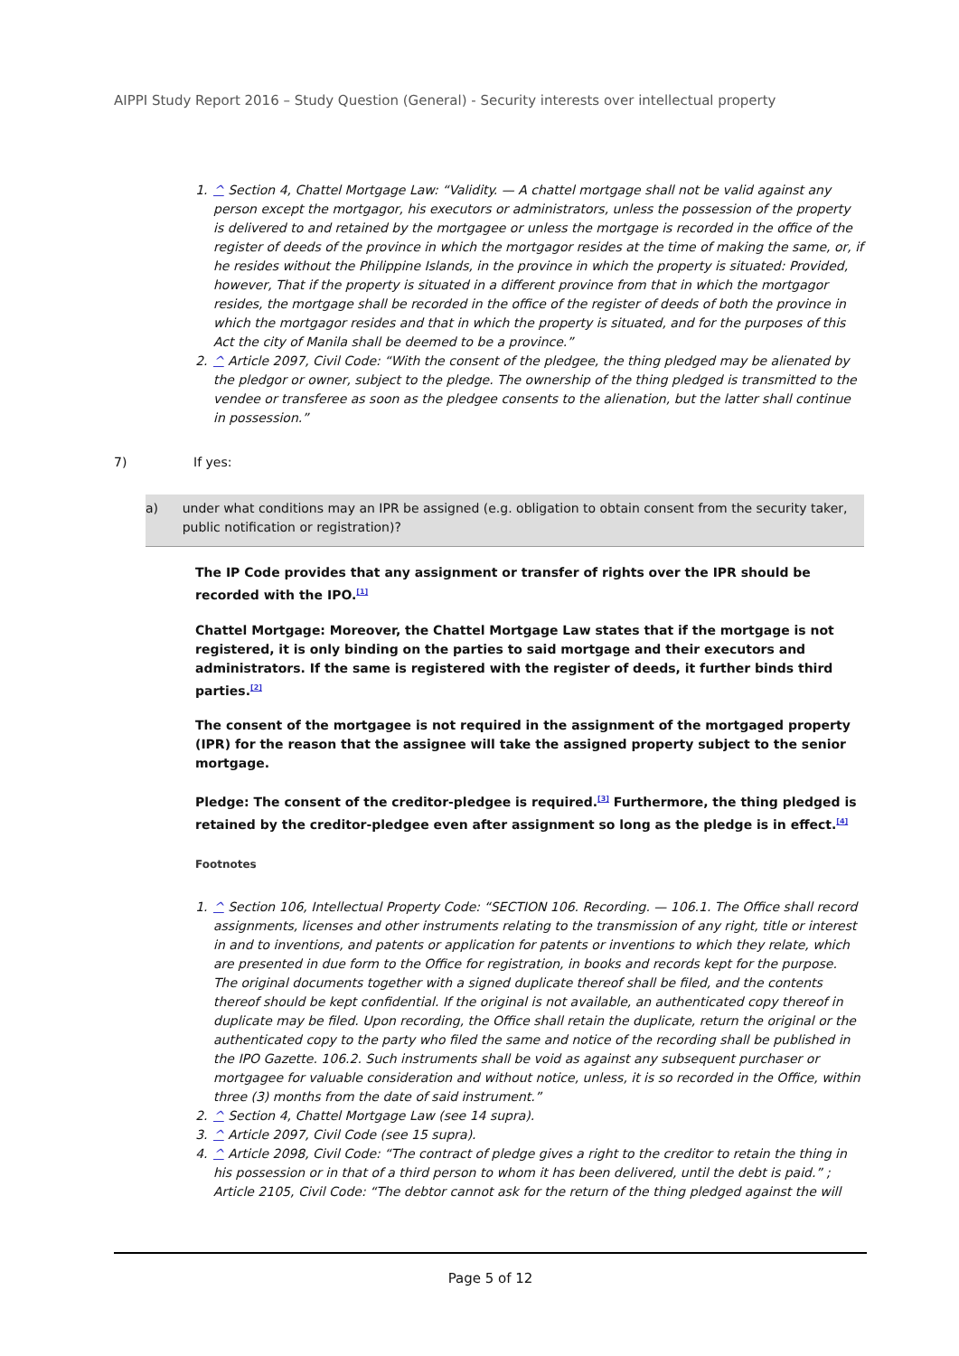AIPPI Study Report 2016 – Study Question (General) - Security interests over intellectual property
1. ^ Section 4, Chattel Mortgage Law: “Validity. — A chattel mortgage shall not be valid against any person except the mortgagor, his executors or administrators, unless the possession of the property is delivered to and retained by the mortgagee or unless the mortgage is recorded in the office of the register of deeds of the province in which the mortgagor resides at the time of making the same, or, if he resides without the Philippine Islands, in the province in which the property is situated: Provided, however, That if the property is situated in a different province from that in which the mortgagor resides, the mortgage shall be recorded in the office of the register of deeds of both the province in which the mortgagor resides and that in which the property is situated, and for the purposes of this Act the city of Manila shall be deemed to be a province.”
2. ^ Article 2097, Civil Code: “With the consent of the pledgee, the thing pledged may be alienated by the pledgor or owner, subject to the pledge. The ownership of the thing pledged is transmitted to the vendee or transferee as soon as the pledgee consents to the alienation, but the latter shall continue in possession.”
7) If yes:
a) under what conditions may an IPR be assigned (e.g. obligation to obtain consent from the security taker, public notification or registration)?
The IP Code provides that any assignment or transfer of rights over the IPR should be recorded with the IPO.<sup>[1]</sup>
Chattel Mortgage: Moreover, the Chattel Mortgage Law states that if the mortgage is not registered, it is only binding on the parties to said mortgage and their executors and administrators. If the same is registered with the register of deeds, it further binds third parties.<sup>[2]</sup>
The consent of the mortgagee is not required in the assignment of the mortgaged property (IPR) for the reason that the assignee will take the assigned property subject to the senior mortgage.
Pledge: The consent of the creditor-pledgee is required.<sup>[3]</sup> Furthermore, the thing pledged is retained by the creditor-pledgee even after assignment so long as the pledge is in effect.<sup>[4]</sup>
Footnotes
1. ^ Section 106, Intellectual Property Code: “SECTION 106. Recording. — 106.1. The Office shall record assignments, licenses and other instruments relating to the transmission of any right, title or interest in and to inventions, and patents or application for patents or inventions to which they relate, which are presented in due form to the Office for registration, in books and records kept for the purpose. The original documents together with a signed duplicate thereof shall be filed, and the contents thereof should be kept confidential. If the original is not available, an authenticated copy thereof in duplicate may be filed. Upon recording, the Office shall retain the duplicate, return the original or the authenticated copy to the party who filed the same and notice of the recording shall be published in the IPO Gazette. 106.2. Such instruments shall be void as against any subsequent purchaser or mortgagee for valuable consideration and without notice, unless, it is so recorded in the Office, within three (3) months from the date of said instrument.”
2. ^ Section 4, Chattel Mortgage Law (see 14 supra).
3. ^ Article 2097, Civil Code (see 15 supra).
4. ^ Article 2098, Civil Code: “The contract of pledge gives a right to the creditor to retain the thing in his possession or in that of a third person to whom it has been delivered, until the debt is paid.” ; Article 2105, Civil Code: “The debtor cannot ask for the return of the thing pledged against the will
Page 5 of 12